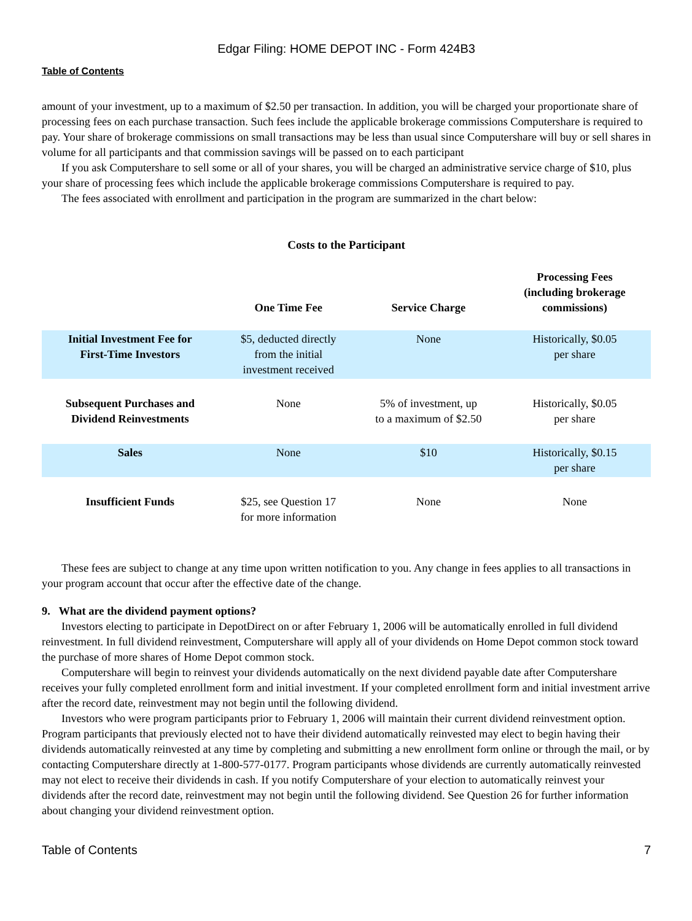Edgar Filing: HOME DEPOT INC - Form 424B3
Table of Contents
amount of your investment, up to a maximum of $2.50 per transaction. In addition, you will be charged your proportionate share of processing fees on each purchase transaction. Such fees include the applicable brokerage commissions Computershare is required to pay. Your share of brokerage commissions on small transactions may be less than usual since Computershare will buy or sell shares in volume for all participants and that commission savings will be passed on to each participant
If you ask Computershare to sell some or all of your shares, you will be charged an administrative service charge of $10, plus your share of processing fees which include the applicable brokerage commissions Computershare is required to pay.
The fees associated with enrollment and participation in the program are summarized in the chart below:
Costs to the Participant
| | One Time Fee | Service Charge | Processing Fees (including brokerage commissions) |
| --- | --- | --- | --- |
| Initial Investment Fee for First-Time Investors | $5, deducted directly from the initial investment received | None | Historically, $0.05 per share |
| Subsequent Purchases and Dividend Reinvestments | None | 5% of investment, up to a maximum of $2.50 | Historically, $0.05 per share |
| Sales | None | $10 | Historically, $0.15 per share |
| Insufficient Funds | $25, see Question 17 for more information | None | None |
These fees are subject to change at any time upon written notification to you. Any change in fees applies to all transactions in your program account that occur after the effective date of the change.
9. What are the dividend payment options?
Investors electing to participate in DepotDirect on or after February 1, 2006 will be automatically enrolled in full dividend reinvestment. In full dividend reinvestment, Computershare will apply all of your dividends on Home Depot common stock toward the purchase of more shares of Home Depot common stock.
Computershare will begin to reinvest your dividends automatically on the next dividend payable date after Computershare receives your fully completed enrollment form and initial investment. If your completed enrollment form and initial investment arrive after the record date, reinvestment may not begin until the following dividend.
Investors who were program participants prior to February 1, 2006 will maintain their current dividend reinvestment option. Program participants that previously elected not to have their dividend automatically reinvested may elect to begin having their dividends automatically reinvested at any time by completing and submitting a new enrollment form online or through the mail, or by contacting Computershare directly at 1-800-577-0177. Program participants whose dividends are currently automatically reinvested may not elect to receive their dividends in cash. If you notify Computershare of your election to automatically reinvest your dividends after the record date, reinvestment may not begin until the following dividend. See Question 26 for further information about changing your dividend reinvestment option.
Table of Contents 7